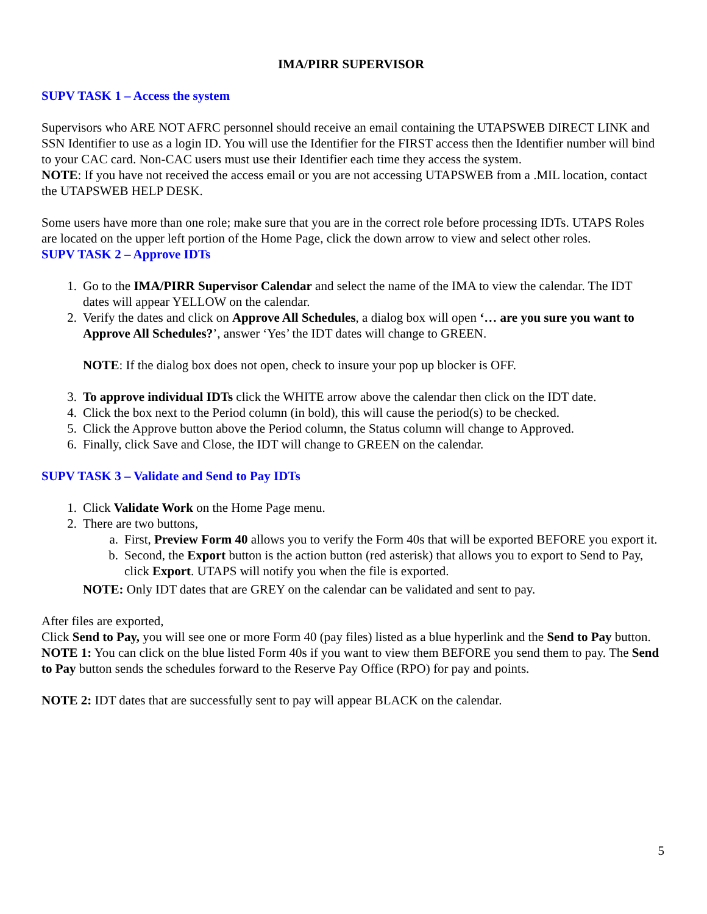IMA/PIRR SUPERVISOR
SUPV TASK 1 – Access the system
Supervisors who ARE NOT AFRC personnel should receive an email containing the UTAPSWEB DIRECT LINK and SSN Identifier to use as a login ID. You will use the Identifier for the FIRST access then the Identifier number will bind to your CAC card. Non-CAC users must use their Identifier each time they access the system.
NOTE: If you have not received the access email or you are not accessing UTAPSWEB from a .MIL location, contact the UTAPSWEB HELP DESK.
Some users have more than one role; make sure that you are in the correct role before processing IDTs. UTAPS Roles are located on the upper left portion of the Home Page, click the down arrow to view and select other roles.
SUPV TASK 2 – Approve IDTs
1. Go to the IMA/PIRR Supervisor Calendar and select the name of the IMA to view the calendar. The IDT dates will appear YELLOW on the calendar.
2. Verify the dates and click on Approve All Schedules, a dialog box will open ‘… are you sure you want to Approve All Schedules?’, answer ‘Yes’ the IDT dates will change to GREEN.
NOTE: If the dialog box does not open, check to insure your pop up blocker is OFF.
3. To approve individual IDTs click the WHITE arrow above the calendar then click on the IDT date.
4. Click the box next to the Period column (in bold), this will cause the period(s) to be checked.
5. Click the Approve button above the Period column, the Status column will change to Approved.
6. Finally, click Save and Close, the IDT will change to GREEN on the calendar.
SUPV TASK 3 – Validate and Send to Pay IDTs
1. Click Validate Work on the Home Page menu.
2. There are two buttons,
a. First, Preview Form 40 allows you to verify the Form 40s that will be exported BEFORE you export it.
b. Second, the Export button is the action button (red asterisk) that allows you to export to Send to Pay, click Export. UTAPS will notify you when the file is exported.
NOTE: Only IDT dates that are GREY on the calendar can be validated and sent to pay.
After files are exported,
Click Send to Pay, you will see one or more Form 40 (pay files) listed as a blue hyperlink and the Send to Pay button.
NOTE 1: You can click on the blue listed Form 40s if you want to view them BEFORE you send them to pay. The Send to Pay button sends the schedules forward to the Reserve Pay Office (RPO) for pay and points.
NOTE 2: IDT dates that are successfully sent to pay will appear BLACK on the calendar.
5